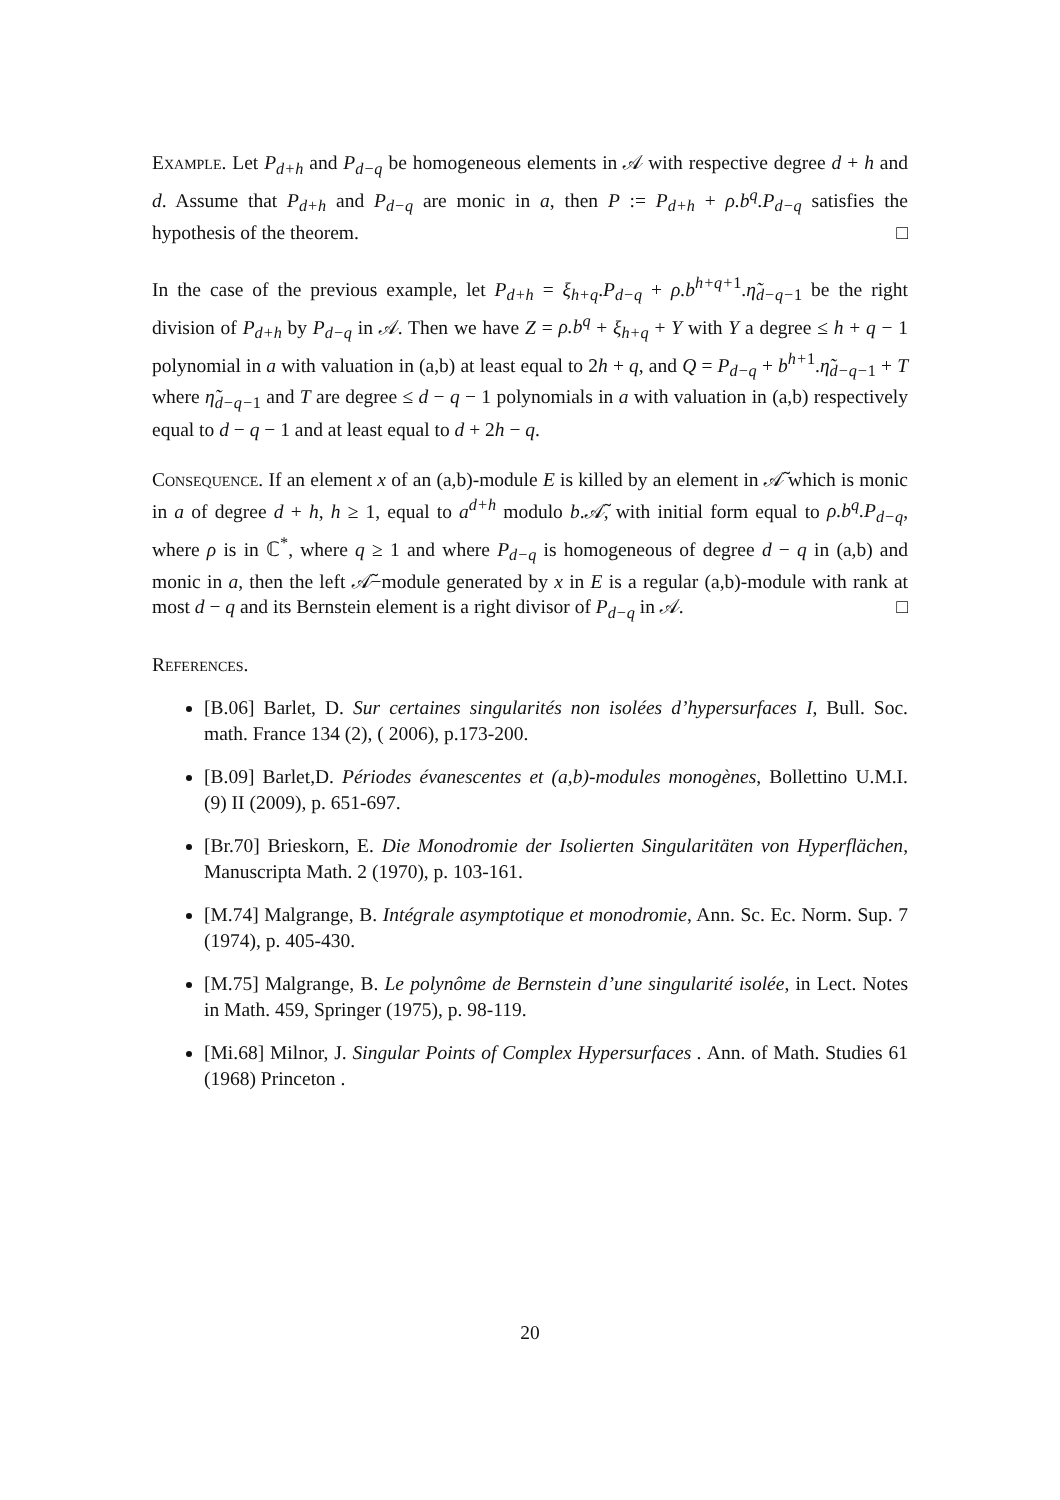Example. Let P<sub>d+h</sub> and P<sub>d−q</sub> be homogeneous elements in 𝒜 with respective degree d + h and d. Assume that P<sub>d+h</sub> and P<sub>d−q</sub> are monic in a, then P := P<sub>d+h</sub> + ρ.b<sup>q</sup>.P<sub>d−q</sub> satisfies the hypothesis of the theorem. □
In the case of the previous example, let P<sub>d+h</sub> = ξ<sub>h+q</sub>.P<sub>d−q</sub> + ρ.b<sup>h+q+1</sup>.η̃<sub>d−q−1</sub> be the right division of P<sub>d+h</sub> by P<sub>d−q</sub> in 𝒜. Then we have Z = ρ.b<sup>q</sup> + ξ<sub>h+q</sub> + Y with Y a degree ≤ h + q − 1 polynomial in a with valuation in (a,b) at least equal to 2h + q, and Q = P<sub>d−q</sub> + b<sup>h+1</sup>.η̃<sub>d−q−1</sub> + T where η̃<sub>d−q−1</sub> and T are degree ≤ d − q − 1 polynomials in a with valuation in (a,b) respectively equal to d − q − 1 and at least equal to d + 2h − q.
Consequence. If an element x of an (a,b)-module E is killed by an element in 𝒜̃ which is monic in a of degree d + h, h ≥ 1, equal to a<sup>d+h</sup> modulo b.𝒜̃, with initial form equal to ρ.b<sup>q</sup>.P<sub>d−q</sub>, where ρ is in ℂ<sup>*</sup>, where q ≥ 1 and where P<sub>d−q</sub> is homogeneous of degree d − q in (a,b) and monic in a, then the left 𝒜̃−module generated by x in E is a regular (a,b)-module with rank at most d − q and its Bernstein element is a right divisor of P<sub>d−q</sub> in 𝒜. □
References.
[B.06] Barlet, D. Sur certaines singularités non isolées d’hypersurfaces I, Bull. Soc. math. France 134 (2), ( 2006), p.173-200.
[B.09] Barlet,D. Périodes évanescentes et (a,b)-modules monogènes, Bollettino U.M.I. (9) II (2009), p. 651-697.
[Br.70] Brieskorn, E. Die Monodromie der Isolierten Singularitäten von Hyperflächen, Manuscripta Math. 2 (1970), p. 103-161.
[M.74] Malgrange, B. Intégrale asymptotique et monodromie, Ann. Sc. Ec. Norm. Sup. 7 (1974), p. 405-430.
[M.75] Malgrange, B. Le polynôme de Bernstein d’une singularité isolée, in Lect. Notes in Math. 459, Springer (1975), p. 98-119.
[Mi.68] Milnor, J. Singular Points of Complex Hypersurfaces . Ann. of Math. Studies 61 (1968) Princeton .
20